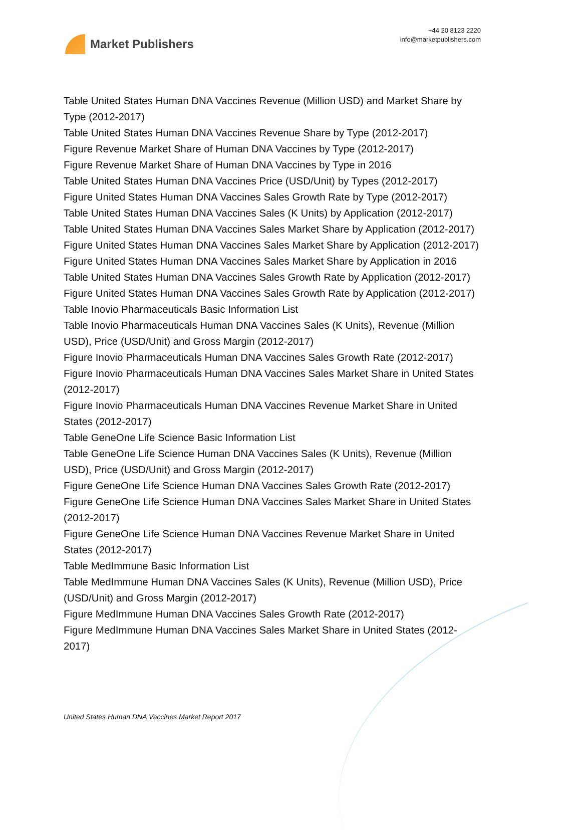Market Publishers
+44 20 8123 2220
info@marketpublishers.com
Table United States Human DNA Vaccines Revenue (Million USD) and Market Share by Type (2012-2017)
Table United States Human DNA Vaccines Revenue Share by Type (2012-2017)
Figure Revenue Market Share of Human DNA Vaccines by Type (2012-2017)
Figure Revenue Market Share of Human DNA Vaccines by Type in 2016
Table United States Human DNA Vaccines Price (USD/Unit) by Types (2012-2017)
Figure United States Human DNA Vaccines Sales Growth Rate by Type (2012-2017)
Table United States Human DNA Vaccines Sales (K Units) by Application (2012-2017)
Table United States Human DNA Vaccines Sales Market Share by Application (2012-2017)
Figure United States Human DNA Vaccines Sales Market Share by Application (2012-2017)
Figure United States Human DNA Vaccines Sales Market Share by Application in 2016
Table United States Human DNA Vaccines Sales Growth Rate by Application (2012-2017)
Figure United States Human DNA Vaccines Sales Growth Rate by Application (2012-2017)
Table Inovio Pharmaceuticals Basic Information List
Table Inovio Pharmaceuticals Human DNA Vaccines Sales (K Units), Revenue (Million USD), Price (USD/Unit) and Gross Margin (2012-2017)
Figure Inovio Pharmaceuticals Human DNA Vaccines Sales Growth Rate (2012-2017)
Figure Inovio Pharmaceuticals Human DNA Vaccines Sales Market Share in United States (2012-2017)
Figure Inovio Pharmaceuticals Human DNA Vaccines Revenue Market Share in United States (2012-2017)
Table GeneOne Life Science Basic Information List
Table GeneOne Life Science Human DNA Vaccines Sales (K Units), Revenue (Million USD), Price (USD/Unit) and Gross Margin (2012-2017)
Figure GeneOne Life Science Human DNA Vaccines Sales Growth Rate (2012-2017)
Figure GeneOne Life Science Human DNA Vaccines Sales Market Share in United States (2012-2017)
Figure GeneOne Life Science Human DNA Vaccines Revenue Market Share in United States (2012-2017)
Table MedImmune Basic Information List
Table MedImmune Human DNA Vaccines Sales (K Units), Revenue (Million USD), Price (USD/Unit) and Gross Margin (2012-2017)
Figure MedImmune Human DNA Vaccines Sales Growth Rate (2012-2017)
Figure MedImmune Human DNA Vaccines Sales Market Share in United States (2012-2017)
United States Human DNA Vaccines Market Report 2017